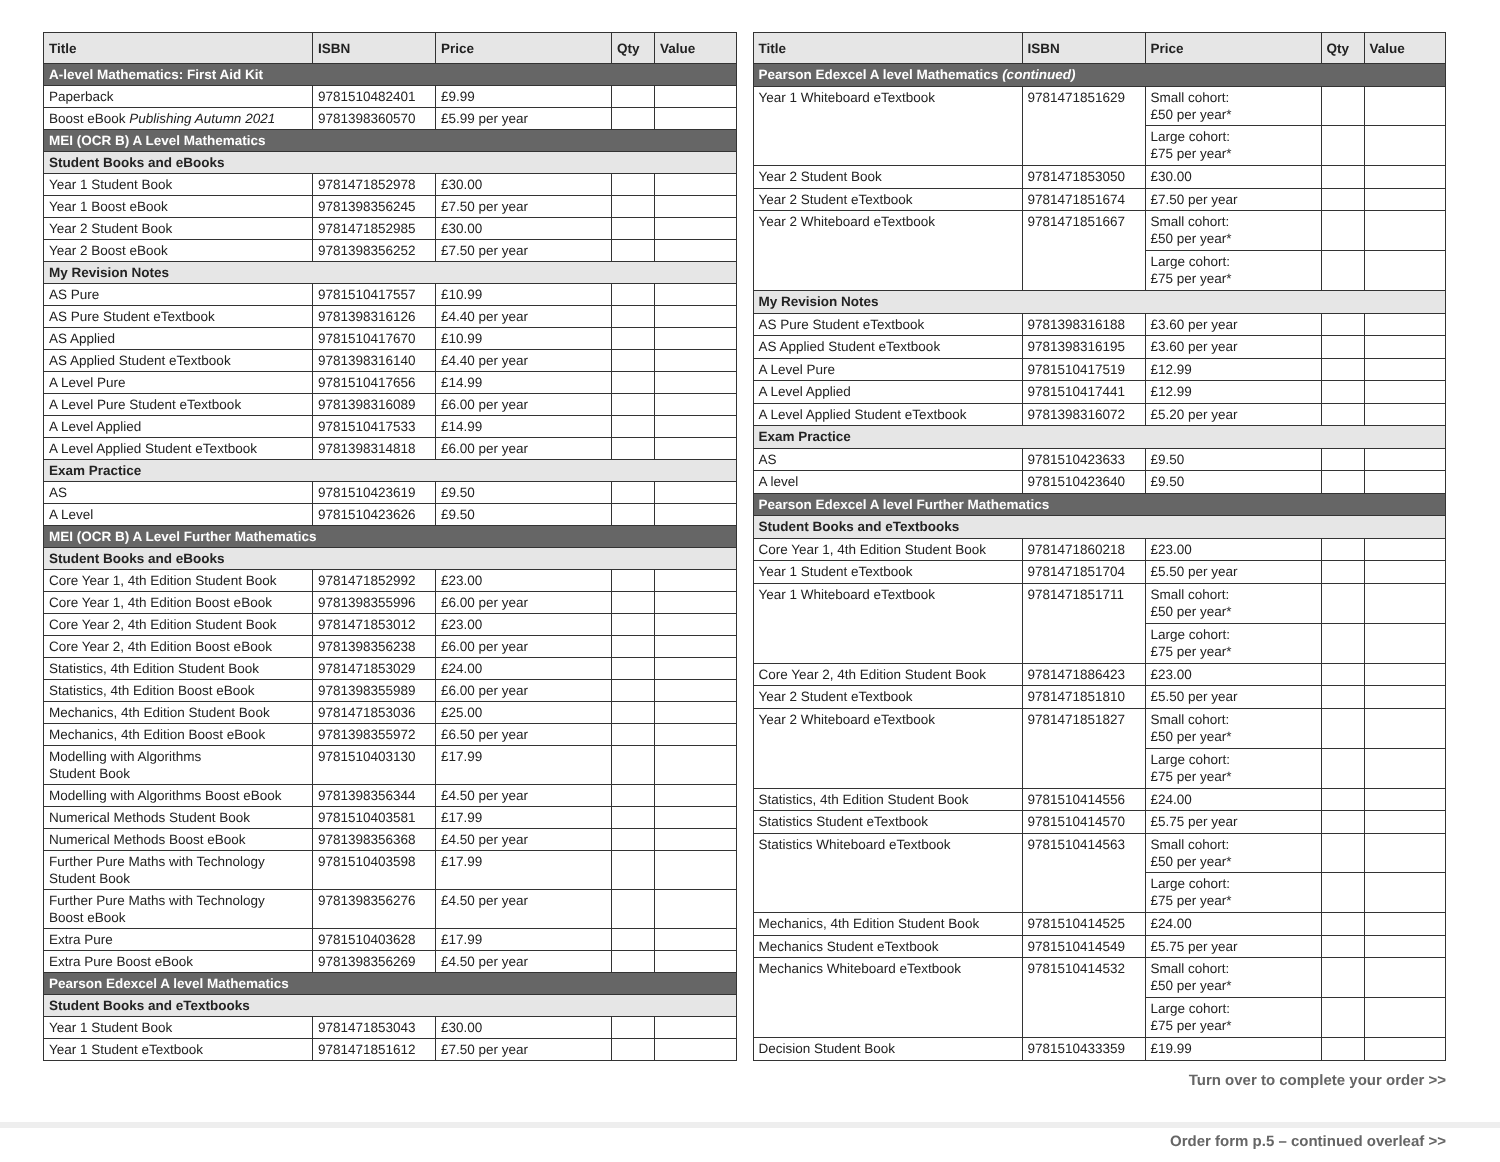| Title | ISBN | Price | Qty | Value |
| --- | --- | --- | --- | --- |
| A-level Mathematics: First Aid Kit | | | | |
| Paperback | 9781510482401 | £9.99 | | |
| Boost eBook Publishing Autumn 2021 | 9781398360570 | £5.99 per year | | |
| MEI (OCR B) A Level Mathematics | | | | |
| Student Books and eBooks | | | | |
| Year 1 Student Book | 9781471852978 | £30.00 | | |
| Year 1 Boost eBook | 9781398356245 | £7.50 per year | | |
| Year 2 Student Book | 9781471852985 | £30.00 | | |
| Year 2 Boost eBook | 9781398356252 | £7.50 per year | | |
| My Revision Notes | | | | |
| AS Pure | 9781510417557 | £10.99 | | |
| AS Pure Student eTextbook | 9781398316126 | £4.40 per year | | |
| AS Applied | 9781510417670 | £10.99 | | |
| AS Applied Student eTextbook | 9781398316140 | £4.40 per year | | |
| A Level Pure | 9781510417656 | £14.99 | | |
| A Level Pure Student eTextbook | 9781398316089 | £6.00 per year | | |
| A Level Applied | 9781510417533 | £14.99 | | |
| A Level Applied Student eTextbook | 9781398314818 | £6.00 per year | | |
| Exam Practice | | | | |
| AS | 9781510423619 | £9.50 | | |
| A Level | 9781510423626 | £9.50 | | |
| MEI (OCR B) A Level Further Mathematics | | | | |
| Student Books and eBooks | | | | |
| Core Year 1, 4th Edition Student Book | 9781471852992 | £23.00 | | |
| Core Year 1, 4th Edition Boost eBook | 9781398355996 | £6.00 per year | | |
| Core Year 2, 4th Edition Student Book | 9781471853012 | £23.00 | | |
| Core Year 2, 4th Edition Boost eBook | 9781398356238 | £6.00 per year | | |
| Statistics, 4th Edition Student Book | 9781471853029 | £24.00 | | |
| Statistics, 4th Edition Boost eBook | 9781398355989 | £6.00 per year | | |
| Mechanics, 4th Edition Student Book | 9781471853036 | £25.00 | | |
| Mechanics, 4th Edition Boost eBook | 9781398355972 | £6.50 per year | | |
| Modelling with Algorithms Student Book | 9781510403130 | £17.99 | | |
| Modelling with Algorithms Boost eBook | 9781398356344 | £4.50 per year | | |
| Numerical Methods Student Book | 9781510403581 | £17.99 | | |
| Numerical Methods Boost eBook | 9781398356368 | £4.50 per year | | |
| Further Pure Maths with Technology Student Book | 9781510403598 | £17.99 | | |
| Further Pure Maths with Technology Boost eBook | 9781398356276 | £4.50 per year | | |
| Extra Pure | 9781510403628 | £17.99 | | |
| Extra Pure Boost eBook | 9781398356269 | £4.50 per year | | |
| Pearson Edexcel A level Mathematics | | | | |
| Student Books and eTextbooks | | | | |
| Year 1 Student Book | 9781471853043 | £30.00 | | |
| Year 1 Student eTextbook | 9781471851612 | £7.50 per year | | |
| Title | ISBN | Price | Qty | Value |
| --- | --- | --- | --- | --- |
| Pearson Edexcel A level Mathematics (continued) | | | | |
| Year 1 Whiteboard eTextbook | 9781471851629 | Small cohort: £50 per year* | | |
| | | Large cohort: £75 per year* | | |
| Year 2 Student Book | 9781471853050 | £30.00 | | |
| Year 2 Student eTextbook | 9781471851674 | £7.50 per year | | |
| Year 2 Whiteboard eTextbook | 9781471851667 | Small cohort: £50 per year* | | |
| | | Large cohort: £75 per year* | | |
| My Revision Notes | | | | |
| AS Pure Student eTextbook | 9781398316188 | £3.60 per year | | |
| AS Applied Student eTextbook | 9781398316195 | £3.60 per year | | |
| A Level Pure | 9781510417519 | £12.99 | | |
| A Level Applied | 9781510417441 | £12.99 | | |
| A Level Applied Student eTextbook | 9781398316072 | £5.20 per year | | |
| Exam Practice | | | | |
| AS | 9781510423633 | £9.50 | | |
| A level | 9781510423640 | £9.50 | | |
| Pearson Edexcel A level Further Mathematics | | | | |
| Student Books and eTextbooks | | | | |
| Core Year 1, 4th Edition Student Book | 9781471860218 | £23.00 | | |
| Year 1 Student eTextbook | 9781471851704 | £5.50 per year | | |
| Year 1 Whiteboard eTextbook | 9781471851711 | Small cohort: £50 per year* | | |
| | | Large cohort: £75 per year* | | |
| Core Year 2, 4th Edition Student Book | 9781471886423 | £23.00 | | |
| Year 2 Student eTextbook | 9781471851810 | £5.50 per year | | |
| Year 2 Whiteboard eTextbook | 9781471851827 | Small cohort: £50 per year* | | |
| | | Large cohort: £75 per year* | | |
| Statistics, 4th Edition Student Book | 9781510414556 | £24.00 | | |
| Statistics Student eTextbook | 9781510414570 | £5.75 per year | | |
| Statistics Whiteboard eTextbook | 9781510414563 | Small cohort: £50 per year* | | |
| | | Large cohort: £75 per year* | | |
| Mechanics, 4th Edition Student Book | 9781510414525 | £24.00 | | |
| Mechanics Student eTextbook | 9781510414549 | £5.75 per year | | |
| Mechanics Whiteboard eTextbook | 9781510414532 | Small cohort: £50 per year* | | |
| | | Large cohort: £75 per year* | | |
| Decision Student Book | 9781510433359 | £19.99 | | |
Turn over to complete your order >>
Order form p.5 – continued overleaf >>